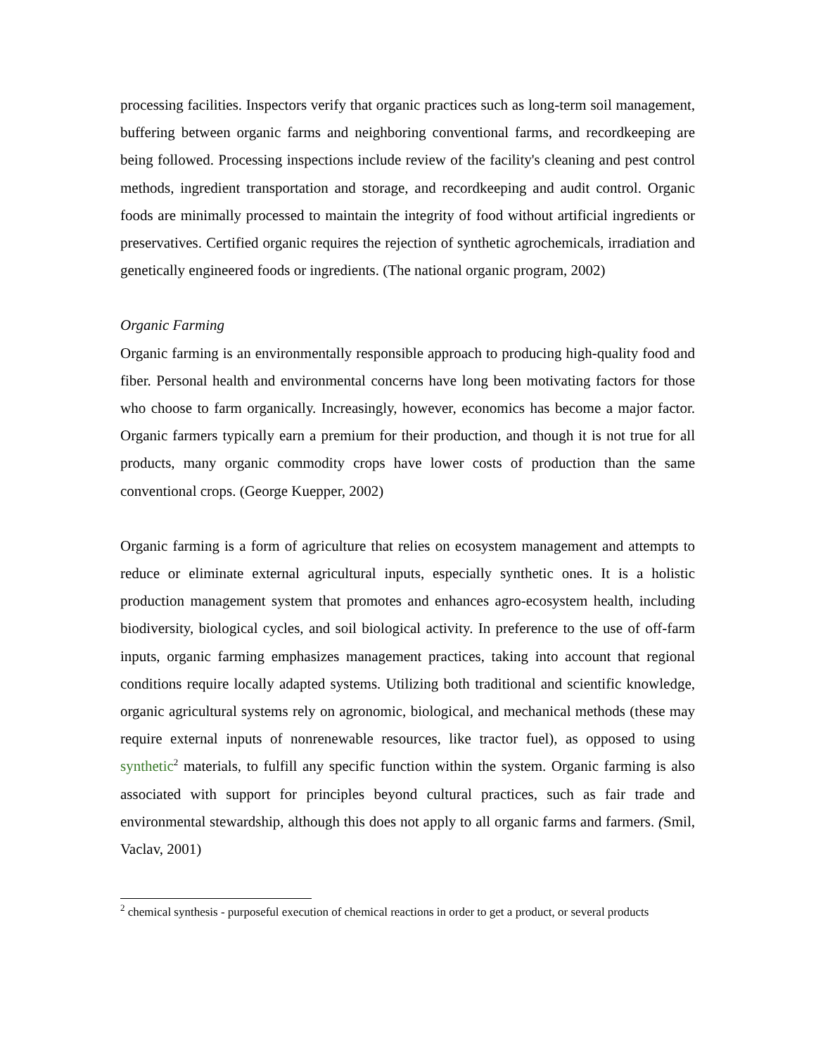processing facilities. Inspectors verify that organic practices such as long-term soil management, buffering between organic farms and neighboring conventional farms, and recordkeeping are being followed. Processing inspections include review of the facility's cleaning and pest control methods, ingredient transportation and storage, and recordkeeping and audit control. Organic foods are minimally processed to maintain the integrity of food without artificial ingredients or preservatives. Certified organic requires the rejection of synthetic agrochemicals, irradiation and genetically engineered foods or ingredients. (The national organic program, 2002)
Organic Farming
Organic farming is an environmentally responsible approach to producing high-quality food and fiber. Personal health and environmental concerns have long been motivating factors for those who choose to farm organically. Increasingly, however, economics has become a major factor. Organic farmers typically earn a premium for their production, and though it is not true for all products, many organic commodity crops have lower costs of production than the same conventional crops. (George Kuepper, 2002)
Organic farming is a form of agriculture that relies on ecosystem management and attempts to reduce or eliminate external agricultural inputs, especially synthetic ones. It is a holistic production management system that promotes and enhances agro-ecosystem health, including biodiversity, biological cycles, and soil biological activity. In preference to the use of off-farm inputs, organic farming emphasizes management practices, taking into account that regional conditions require locally adapted systems. Utilizing both traditional and scientific knowledge, organic agricultural systems rely on agronomic, biological, and mechanical methods (these may require external inputs of nonrenewable resources, like tractor fuel), as opposed to using synthetic<sup>2</sup> materials, to fulfill any specific function within the system. Organic farming is also associated with support for principles beyond cultural practices, such as fair trade and environmental stewardship, although this does not apply to all organic farms and farmers. (Smil, Vaclav, 2001)
<sup>2</sup> chemical synthesis - purposeful execution of chemical reactions in order to get a product, or several products